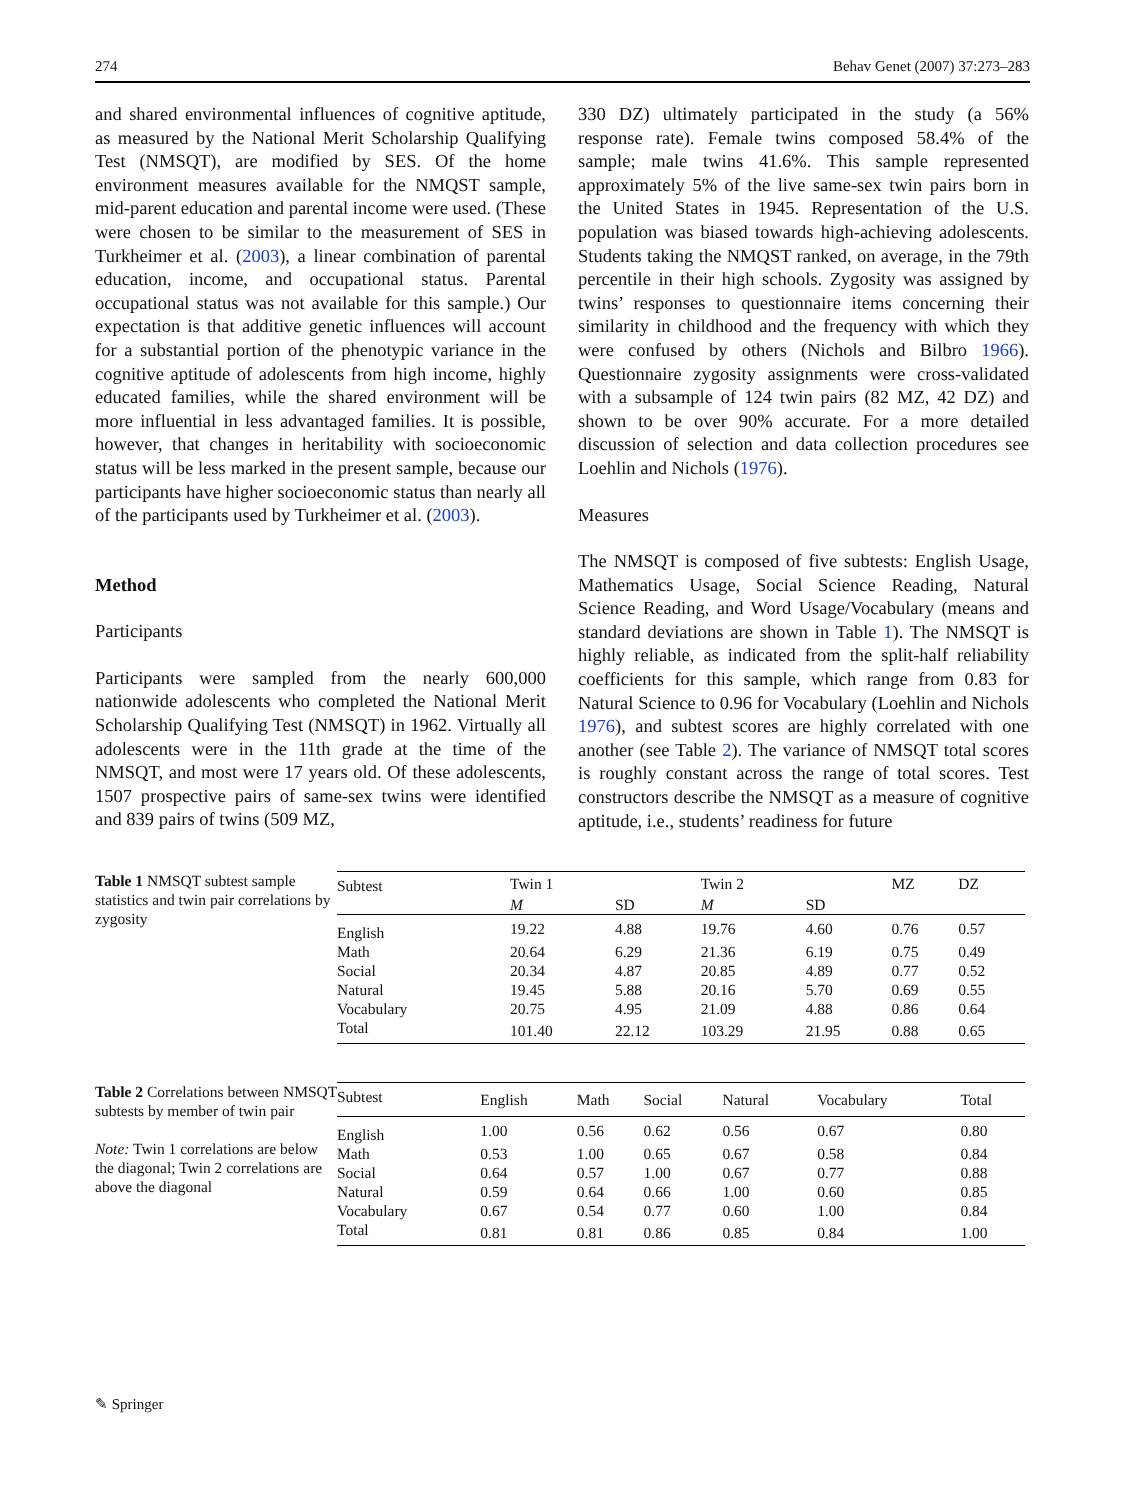274 Behav Genet (2007) 37:273–283
and shared environmental influences of cognitive aptitude, as measured by the National Merit Scholarship Qualifying Test (NMSQT), are modified by SES. Of the home environment measures available for the NMQST sample, mid-parent education and parental income were used. (These were chosen to be similar to the measurement of SES in Turkheimer et al. (2003), a linear combination of parental education, income, and occupational status. Parental occupational status was not available for this sample.) Our expectation is that additive genetic influences will account for a substantial portion of the phenotypic variance in the cognitive aptitude of adolescents from high income, highly educated families, while the shared environment will be more influential in less advantaged families. It is possible, however, that changes in heritability with socioeconomic status will be less marked in the present sample, because our participants have higher socioeconomic status than nearly all of the participants used by Turkheimer et al. (2003).
Method
Participants
Participants were sampled from the nearly 600,000 nationwide adolescents who completed the National Merit Scholarship Qualifying Test (NMSQT) in 1962. Virtually all adolescents were in the 11th grade at the time of the NMSQT, and most were 17 years old. Of these adolescents, 1507 prospective pairs of same-sex twins were identified and 839 pairs of twins (509 MZ,
330 DZ) ultimately participated in the study (a 56% response rate). Female twins composed 58.4% of the sample; male twins 41.6%. This sample represented approximately 5% of the live same-sex twin pairs born in the United States in 1945. Representation of the U.S. population was biased towards high-achieving adolescents. Students taking the NMQST ranked, on average, in the 79th percentile in their high schools. Zygosity was assigned by twins’ responses to questionnaire items concerning their similarity in childhood and the frequency with which they were confused by others (Nichols and Bilbro 1966). Questionnaire zygosity assignments were cross-validated with a subsample of 124 twin pairs (82 MZ, 42 DZ) and shown to be over 90% accurate. For a more detailed discussion of selection and data collection procedures see Loehlin and Nichols (1976).
Measures
The NMSQT is composed of five subtests: English Usage, Mathematics Usage, Social Science Reading, Natural Science Reading, and Word Usage/Vocabulary (means and standard deviations are shown in Table 1). The NMSQT is highly reliable, as indicated from the split-half reliability coefficients for this sample, which range from 0.83 for Natural Science to 0.96 for Vocabulary (Loehlin and Nichols 1976), and subtest scores are highly correlated with one another (see Table 2). The variance of NMSQT total scores is roughly constant across the range of total scores. Test constructors describe the NMSQT as a measure of cognitive aptitude, i.e., students’ readiness for future
Table 1 NMSQT subtest sample statistics and twin pair correlations by zygosity
| Subtest | Twin 1 | | Twin 2 | | MZ | DZ |
| --- | --- | --- | --- | --- | --- | --- |
| | M | SD | M | SD | | |
| English | 19.22 | 4.88 | 19.76 | 4.60 | 0.76 | 0.57 |
| Math | 20.64 | 6.29 | 21.36 | 6.19 | 0.75 | 0.49 |
| Social | 20.34 | 4.87 | 20.85 | 4.89 | 0.77 | 0.52 |
| Natural | 19.45 | 5.88 | 20.16 | 5.70 | 0.69 | 0.55 |
| Vocabulary | 20.75 | 4.95 | 21.09 | 4.88 | 0.86 | 0.64 |
| Total | 101.40 | 22.12 | 103.29 | 21.95 | 0.88 | 0.65 |
Table 2 Correlations between NMSQT subtests by member of twin pair
Note: Twin 1 correlations are below the diagonal; Twin 2 correlations are above the diagonal
| Subtest | English | Math | Social | Natural | Vocabulary | Total |
| --- | --- | --- | --- | --- | --- | --- |
| English | 1.00 | 0.56 | 0.62 | 0.56 | 0.67 | 0.80 |
| Math | 0.53 | 1.00 | 0.65 | 0.67 | 0.58 | 0.84 |
| Social | 0.64 | 0.57 | 1.00 | 0.67 | 0.77 | 0.88 |
| Natural | 0.59 | 0.64 | 0.66 | 1.00 | 0.60 | 0.85 |
| Vocabulary | 0.67 | 0.54 | 0.77 | 0.60 | 1.00 | 0.84 |
| Total | 0.81 | 0.81 | 0.86 | 0.85 | 0.84 | 1.00 |
✎ Springer